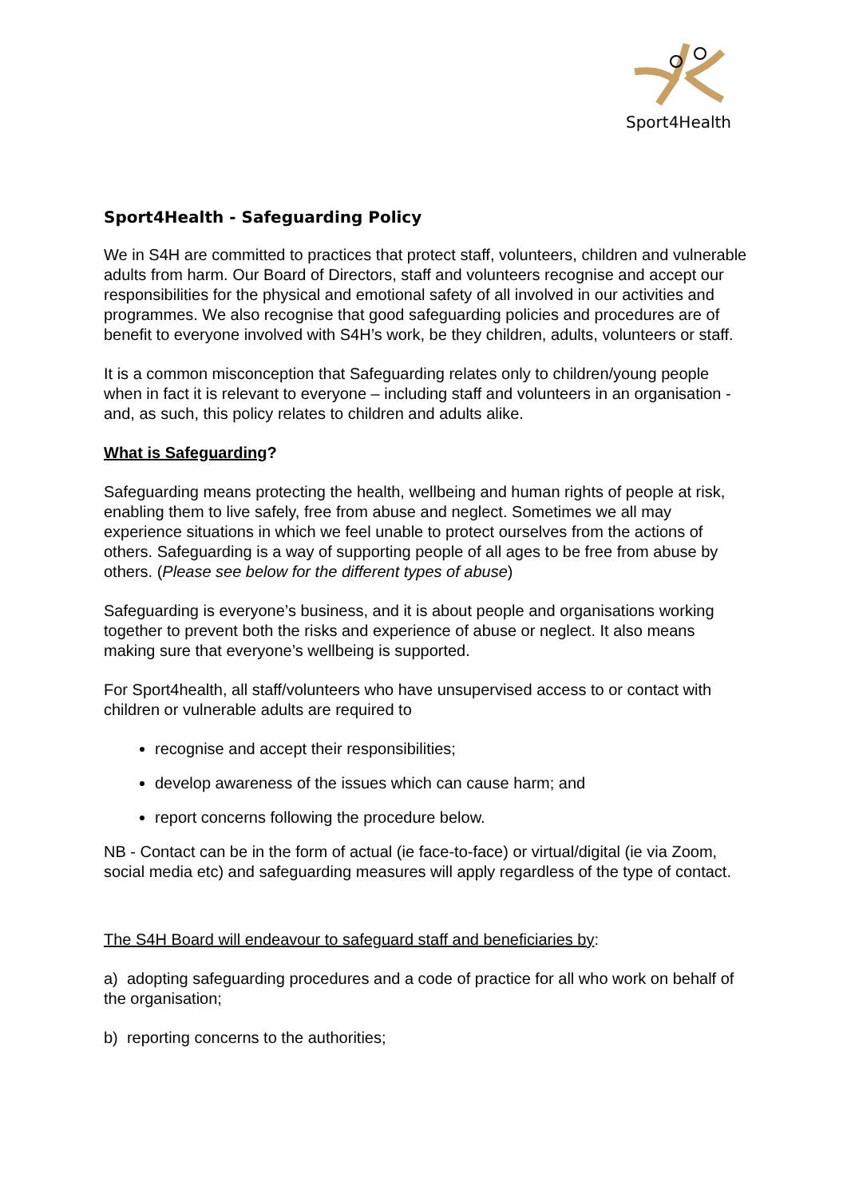Sport4Health
Sport4Health - Safeguarding Policy
We in S4H are committed to practices that protect staff, volunteers, children and vulnerable adults from harm. Our Board of Directors, staff and volunteers recognise and accept our responsibilities for the physical and emotional safety of all involved in our activities and programmes. We also recognise that good safeguarding policies and procedures are of benefit to everyone involved with S4H’s work, be they children, adults, volunteers or staff.
It is a common misconception that Safeguarding relates only to children/young people when in fact it is relevant to everyone – including staff and volunteers in an organisation - and, as such, this policy relates to children and adults alike.
What is Safeguarding?
Safeguarding means protecting the health, wellbeing and human rights of people at risk, enabling them to live safely, free from abuse and neglect. Sometimes we all may experience situations in which we feel unable to protect ourselves from the actions of others. Safeguarding is a way of supporting people of all ages to be free from abuse by others. (Please see below for the different types of abuse)
Safeguarding is everyone’s business, and it is about people and organisations working together to prevent both the risks and experience of abuse or neglect. It also means making sure that everyone’s wellbeing is supported.
For Sport4health, all staff/volunteers who have unsupervised access to or contact with children or vulnerable adults are required to
recognise and accept their responsibilities;
develop awareness of the issues which can cause harm; and
report concerns following the procedure below.
NB - Contact can be in the form of actual (ie face-to-face) or virtual/digital (ie via Zoom, social media etc) and safeguarding measures will apply regardless of the type of contact.
The S4H Board will endeavour to safeguard staff and beneficiaries by:
a) adopting safeguarding procedures and a code of practice for all who work on behalf of the organisation;
b) reporting concerns to the authorities;